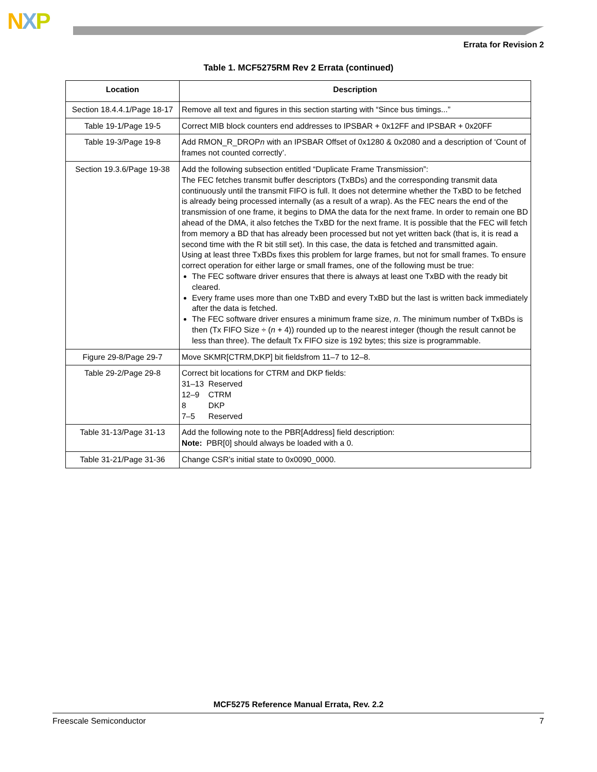NXP
Errata for Revision 2
Table 1. MCF5275RM Rev 2 Errata (continued)
| Location | Description |
| --- | --- |
| Section 18.4.4.1/Page 18-17 | Remove all text and figures in this section starting with “Since bus timings...” |
| Table 19-1/Page 19-5 | Correct MIB block counters end addresses to IPSBAR + 0x12FF and IPSBAR + 0x20FF |
| Table 19-3/Page 19-8 | Add RMON_R_DROP n with an IPSBAR Offset of 0x1280 & 0x2080 and a description of ‘Count of frames not counted correctly’. |
| Section 19.3.6/Page 19-38 | Add the following subsection entitled “Duplicate Frame Transmission”: The FEC fetches transmit buffer descriptors (TxBDs) and the corresponding transmit data continuously until the transmit FIFO is full. It does not determine whether the TxBD to be fetched is already being processed internally (as a result of a wrap). As the FEC nears the end of the transmission of one frame, it begins to DMA the data for the next frame. In order to remain one BD ahead of the DMA, it also fetches the TxBD for the next frame. It is possible that the FEC will fetch from memory a BD that has already been processed but not yet written back (that is, it is read a second time with the R bit still set). In this case, the data is fetched and transmitted again. Using at least three TxBDs fixes this problem for large frames, but not for small frames. To ensure correct operation for either large or small frames, one of the following must be true: The FEC software driver ensures that there is always at least one TxBD with the ready bit cleared. Every frame uses more than one TxBD and every TxBD but the last is written back immediately after the data is fetched. The FEC software driver ensures a minimum frame size, n . The minimum number of TxBDs is then (Tx FIFO Size ÷ ( n + 4)) rounded up to the nearest integer (though the result cannot be less than three). The default Tx FIFO size is 192 bytes; this size is programmable. |
| Figure 29-8/Page 29-7 | Move SKMR[CTRM,DKP] bit fieldsfrom 11–7 to 12–8. |
| Table 29-2/Page 29-8 | Correct bit locations for CTRM and DKP fields: 31–13 Reserved 12–9 CTRM 8 DKP 7–5 Reserved |
| Table 31-13/Page 31-13 | Add the following note to the PBR[Address] field description: Note: PBR[0] should always be loaded with a 0. |
| Table 31-21/Page 31-36 | Change CSR’s initial state to 0x0090_0000. |
MCF5275 Reference Manual Errata, Rev. 2.2
Freescale Semiconductor 7